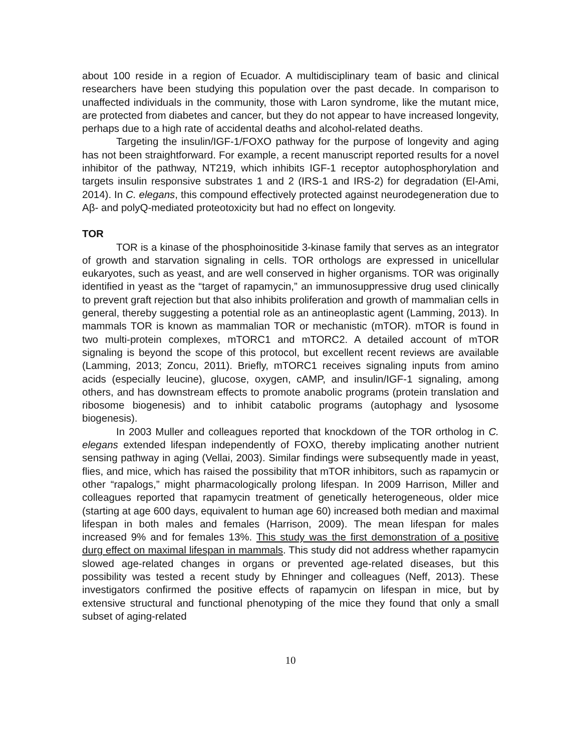about 100 reside in a region of Ecuador. A multidisciplinary team of basic and clinical researchers have been studying this population over the past decade. In comparison to unaffected individuals in the community, those with Laron syndrome, like the mutant mice, are protected from diabetes and cancer, but they do not appear to have increased longevity, perhaps due to a high rate of accidental deaths and alcohol-related deaths.
Targeting the insulin/IGF-1/FOXO pathway for the purpose of longevity and aging has not been straightforward. For example, a recent manuscript reported results for a novel inhibitor of the pathway, NT219, which inhibits IGF-1 receptor autophosphorylation and targets insulin responsive substrates 1 and 2 (IRS-1 and IRS-2) for degradation (El-Ami, 2014). In C. elegans, this compound effectively protected against neurodegeneration due to Aβ- and polyQ-mediated proteotoxicity but had no effect on longevity.
TOR
TOR is a kinase of the phosphoinositide 3-kinase family that serves as an integrator of growth and starvation signaling in cells. TOR orthologs are expressed in unicellular eukaryotes, such as yeast, and are well conserved in higher organisms. TOR was originally identified in yeast as the “target of rapamycin,” an immunosuppressive drug used clinically to prevent graft rejection but that also inhibits proliferation and growth of mammalian cells in general, thereby suggesting a potential role as an antineoplastic agent (Lamming, 2013). In mammals TOR is known as mammalian TOR or mechanistic (mTOR). mTOR is found in two multi-protein complexes, mTORC1 and mTORC2. A detailed account of mTOR signaling is beyond the scope of this protocol, but excellent recent reviews are available (Lamming, 2013; Zoncu, 2011). Briefly, mTORC1 receives signaling inputs from amino acids (especially leucine), glucose, oxygen, cAMP, and insulin/IGF-1 signaling, among others, and has downstream effects to promote anabolic programs (protein translation and ribosome biogenesis) and to inhibit catabolic programs (autophagy and lysosome biogenesis).
In 2003 Muller and colleagues reported that knockdown of the TOR ortholog in C. elegans extended lifespan independently of FOXO, thereby implicating another nutrient sensing pathway in aging (Vellai, 2003). Similar findings were subsequently made in yeast, flies, and mice, which has raised the possibility that mTOR inhibitors, such as rapamycin or other “rapalogs,” might pharmacologically prolong lifespan. In 2009 Harrison, Miller and colleagues reported that rapamycin treatment of genetically heterogeneous, older mice (starting at age 600 days, equivalent to human age 60) increased both median and maximal lifespan in both males and females (Harrison, 2009). The mean lifespan for males increased 9% and for females 13%. This study was the first demonstration of a positive durg effect on maximal lifespan in mammals. This study did not address whether rapamycin slowed age-related changes in organs or prevented age-related diseases, but this possibility was tested a recent study by Ehninger and colleagues (Neff, 2013). These investigators confirmed the positive effects of rapamycin on lifespan in mice, but by extensive structural and functional phenotyping of the mice they found that only a small subset of aging-related
10